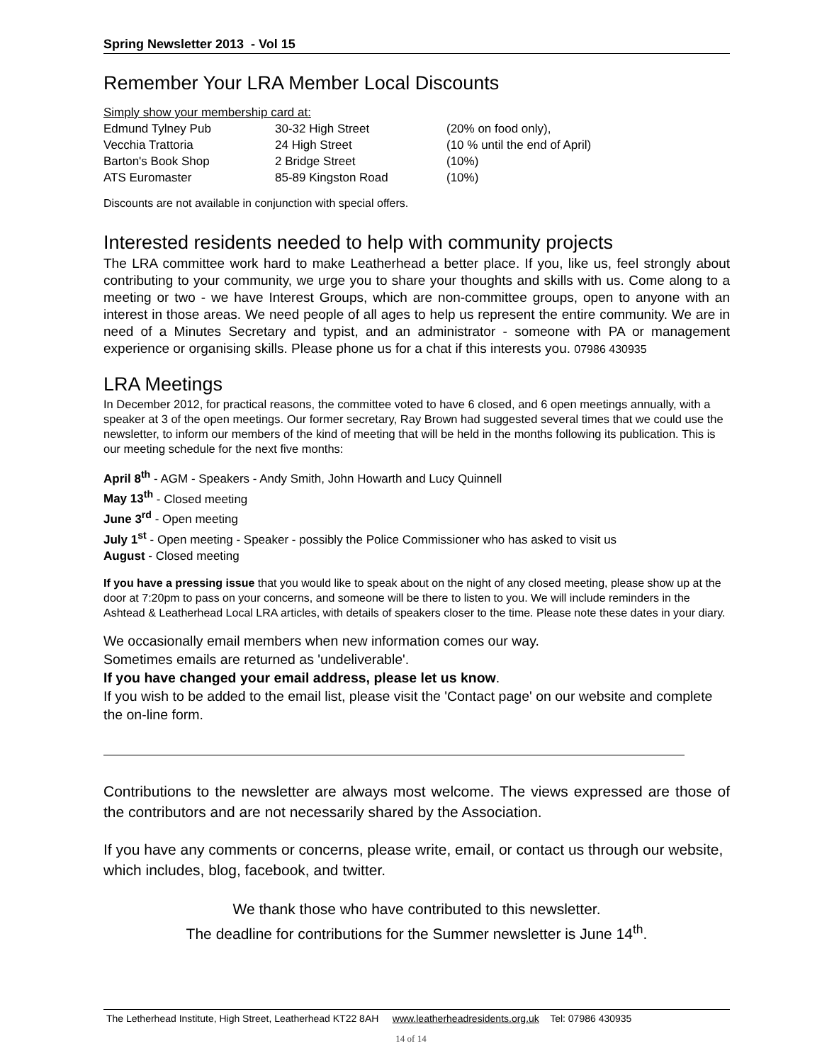Spring Newsletter 2013 - Vol 15
Remember Your LRA Member Local Discounts
| Simply show your membership card at: | | |
| Edmund Tylney Pub | 30-32 High Street | (20% on food only), |
| Vecchia Trattoria | 24 High Street | (10 % until the end of April) |
| Barton's Book Shop | 2 Bridge Street | (10%) |
| ATS Euromaster | 85-89 Kingston Road | (10%) |
Discounts are not available in conjunction with special offers.
Interested residents needed to help with community projects
The LRA committee work hard to make Leatherhead a better place. If you, like us, feel strongly about contributing to your community, we urge you to share your thoughts and skills with us. Come along to a meeting or two - we have Interest Groups, which are non-committee groups, open to anyone with an interest in those areas. We need people of all ages to help us represent the entire community. We are in need of a Minutes Secretary and typist, and an administrator - someone with PA or management experience or organising skills. Please phone us for a chat if this interests you. 07986 430935
LRA Meetings
In December 2012, for practical reasons, the committee voted to have 6 closed, and 6 open meetings annually, with a speaker at 3 of the open meetings. Our former secretary, Ray Brown had suggested several times that we could use the newsletter, to inform our members of the kind of meeting that will be held in the months following its publication. This is our meeting schedule for the next five months:
April 8<sup>th</sup> - AGM - Speakers - Andy Smith, John Howarth and Lucy Quinnell
May 13<sup>th</sup> - Closed meeting
June 3<sup>rd</sup> - Open meeting
July 1<sup>st</sup> - Open meeting - Speaker - possibly the Police Commissioner who has asked to visit us
August - Closed meeting
If you have a pressing issue that you would like to speak about on the night of any closed meeting, please show up at the door at 7:20pm to pass on your concerns, and someone will be there to listen to you. We will include reminders in the Ashtead & Leatherhead Local LRA articles, with details of speakers closer to the time. Please note these dates in your diary.
We occasionally email members when new information comes our way.
Sometimes emails are returned as 'undeliverable'.
If you have changed your email address, please let us know.
If you wish to be added to the email list, please visit the 'Contact page' on our website and complete the on-line form.
Contributions to the newsletter are always most welcome. The views expressed are those of the contributors and are not necessarily shared by the Association.
If you have any comments or concerns, please write, email, or contact us through our website, which includes, blog, facebook, and twitter.
We thank those who have contributed to this newsletter.
The deadline for contributions for the Summer newsletter is June 14<sup>th</sup>.
The Letherhead Institute, High Street, Leatherhead KT22 8AH www.leatherheadresidents.org.uk Tel: 07986 430935
14 of 14